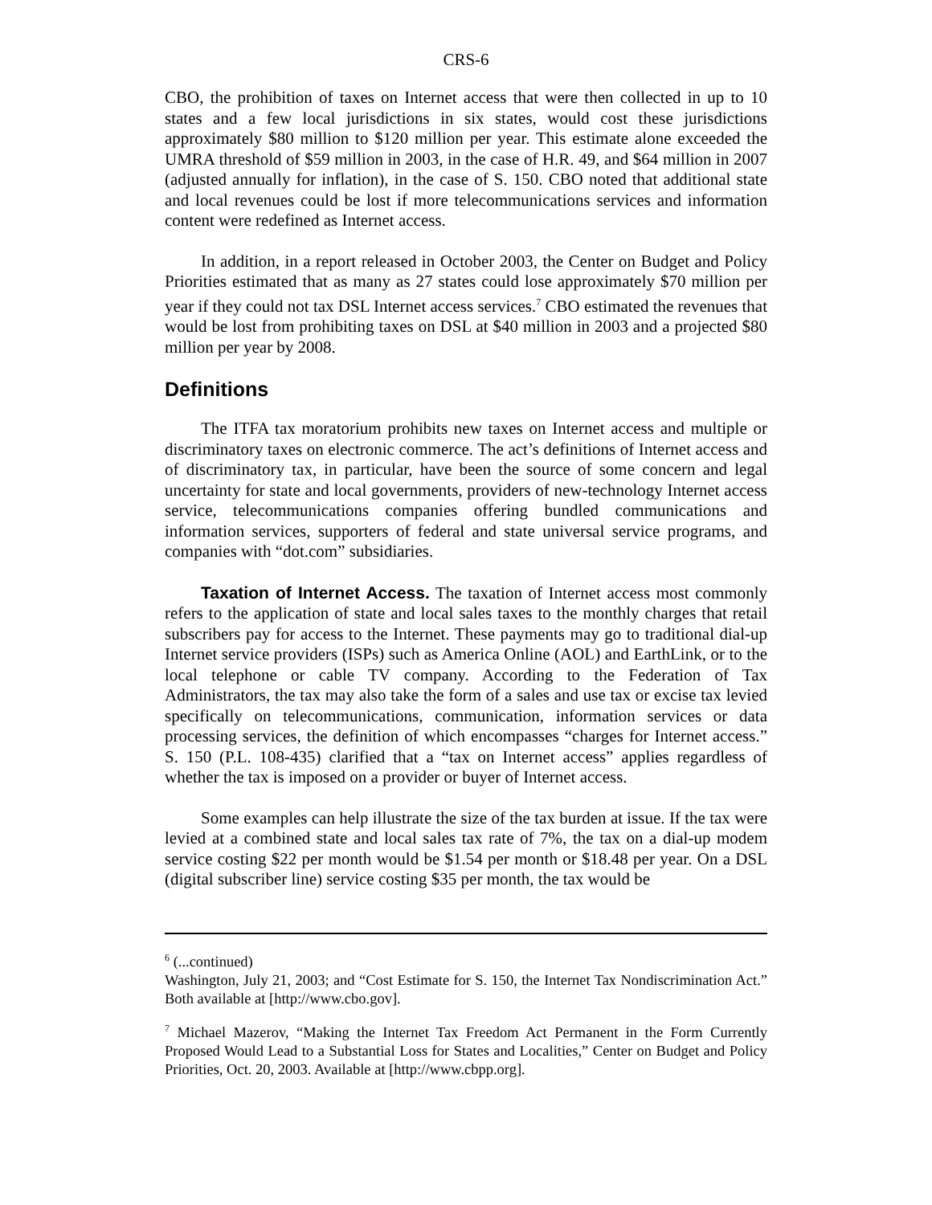CRS-6
CBO, the prohibition of taxes on Internet access that were then collected in up to 10 states and a few local jurisdictions in six states, would cost these jurisdictions approximately $80 million to $120 million per year. This estimate alone exceeded the UMRA threshold of $59 million in 2003, in the case of H.R. 49, and $64 million in 2007 (adjusted annually for inflation), in the case of S. 150. CBO noted that additional state and local revenues could be lost if more telecommunications services and information content were redefined as Internet access.
In addition, in a report released in October 2003, the Center on Budget and Policy Priorities estimated that as many as 27 states could lose approximately $70 million per year if they could not tax DSL Internet access services.<sup>7</sup> CBO estimated the revenues that would be lost from prohibiting taxes on DSL at $40 million in 2003 and a projected $80 million per year by 2008.
Definitions
The ITFA tax moratorium prohibits new taxes on Internet access and multiple or discriminatory taxes on electronic commerce. The act’s definitions of Internet access and of discriminatory tax, in particular, have been the source of some concern and legal uncertainty for state and local governments, providers of new-technology Internet access service, telecommunications companies offering bundled communications and information services, supporters of federal and state universal service programs, and companies with “dot.com” subsidiaries.
Taxation of Internet Access. The taxation of Internet access most commonly refers to the application of state and local sales taxes to the monthly charges that retail subscribers pay for access to the Internet. These payments may go to traditional dial-up Internet service providers (ISPs) such as America Online (AOL) and EarthLink, or to the local telephone or cable TV company. According to the Federation of Tax Administrators, the tax may also take the form of a sales and use tax or excise tax levied specifically on telecommunications, communication, information services or data processing services, the definition of which encompasses “charges for Internet access.” S. 150 (P.L. 108-435) clarified that a “tax on Internet access” applies regardless of whether the tax is imposed on a provider or buyer of Internet access.
Some examples can help illustrate the size of the tax burden at issue. If the tax were levied at a combined state and local sales tax rate of 7%, the tax on a dial-up modem service costing $22 per month would be $1.54 per month or $18.48 per year. On a DSL (digital subscriber line) service costing $35 per month, the tax would be
<sup>6</sup> (...continued)
Washington, July 21, 2003; and “Cost Estimate for S. 150, the Internet Tax Nondiscrimination Act.” Both available at [http://www.cbo.gov].
<sup>7</sup> Michael Mazerov, “Making the Internet Tax Freedom Act Permanent in the Form Currently Proposed Would Lead to a Substantial Loss for States and Localities,” Center on Budget and Policy Priorities, Oct. 20, 2003. Available at [http://www.cbpp.org].